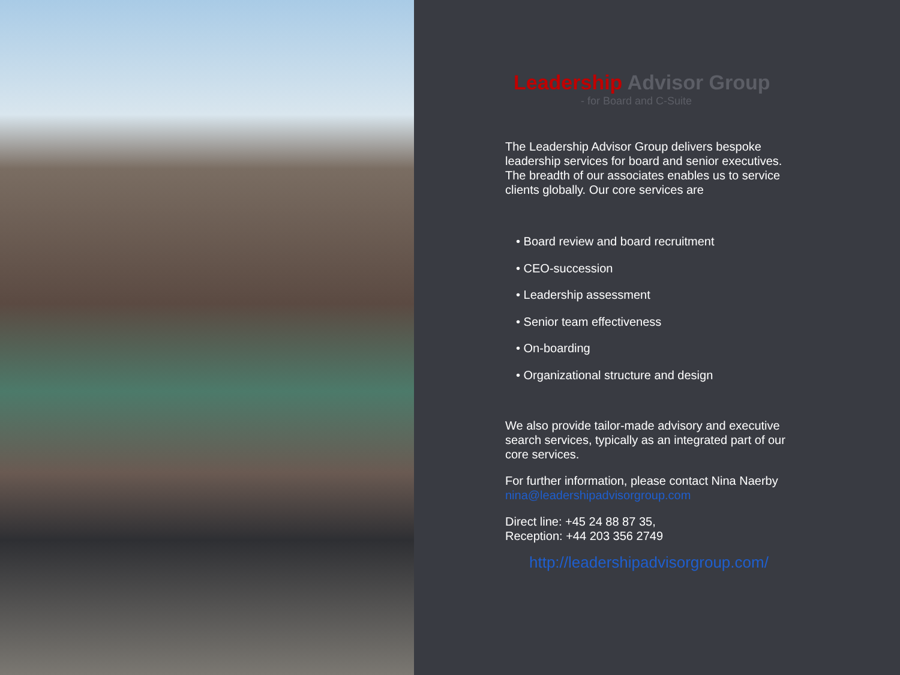Leadership Advisor Group
- for Board and C-Suite
The Leadership Advisor Group delivers bespoke leadership services for board and senior executives. The breadth of our associates enables us to service clients globally. Our core services are
• Board review and board recruitment
• CEO-succession
• Leadership assessment
• Senior team effectiveness
• On-boarding
• Organizational structure and design
We also provide tailor-made advisory and executive search services, typically as an integrated part of our core services.
For further information, please contact Nina Naerby
nina@leadershipadvisorgroup.com
Direct line: +45 24 88 87 35,
Reception: +44 203 356 2749
http://leadershipadvisorgroup.com/